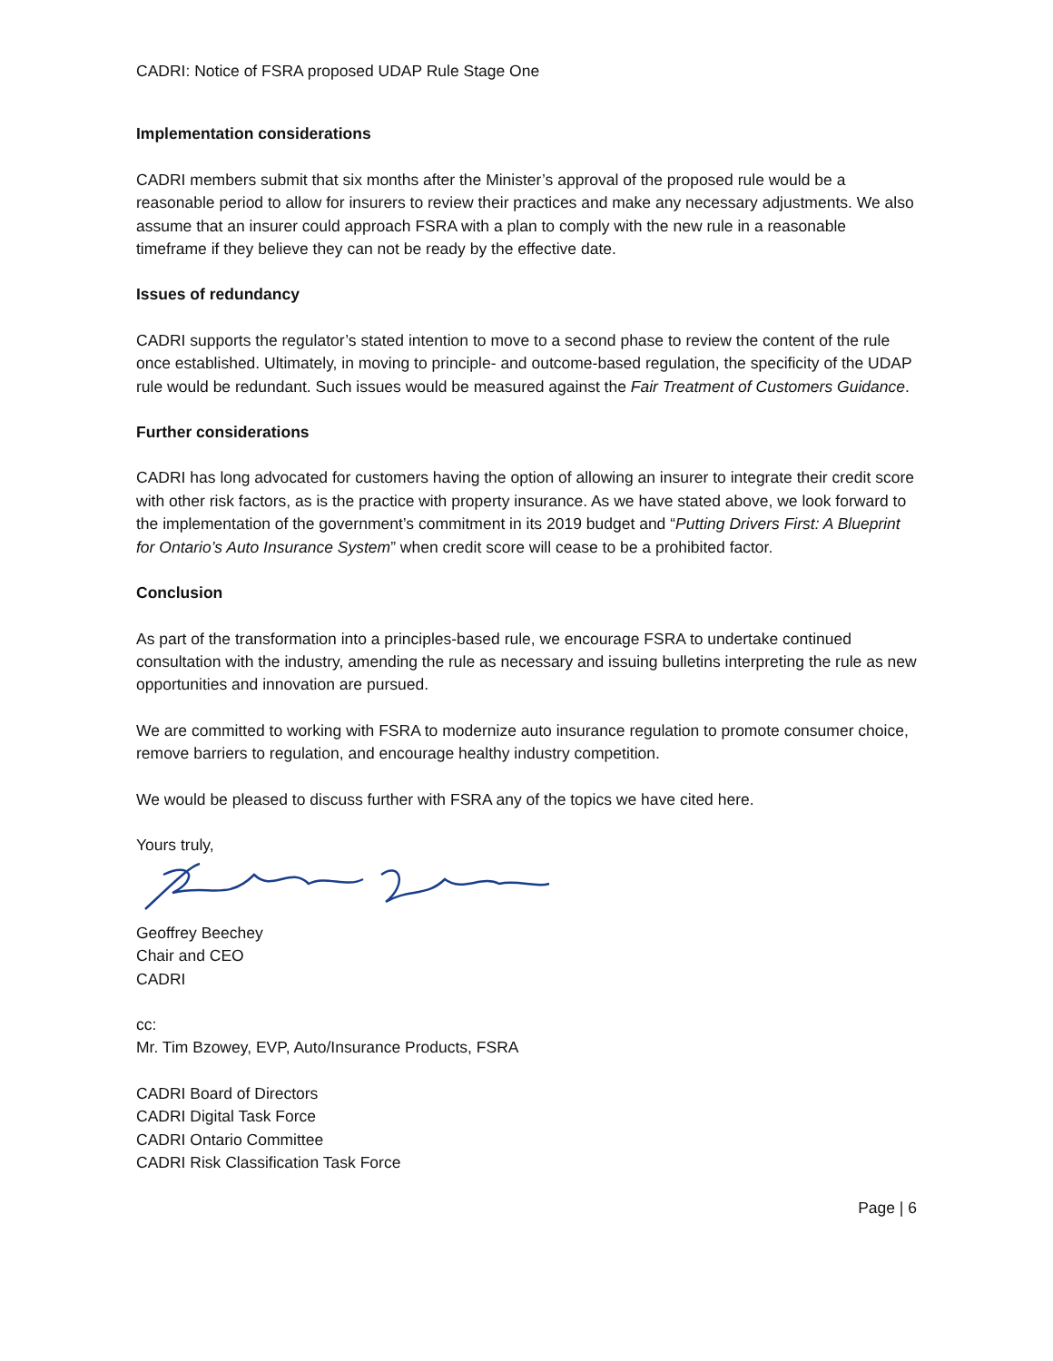CADRI: Notice of FSRA proposed UDAP Rule Stage One
Implementation considerations
CADRI members submit that six months after the Minister’s approval of the proposed rule would be a reasonable period to allow for insurers to review their practices and make any necessary adjustments. We also assume that an insurer could approach FSRA with a plan to comply with the new rule in a reasonable timeframe if they believe they can not be ready by the effective date.
Issues of redundancy
CADRI supports the regulator’s stated intention to move to a second phase to review the content of the rule once established. Ultimately, in moving to principle- and outcome-based regulation, the specificity of the UDAP rule would be redundant. Such issues would be measured against the Fair Treatment of Customers Guidance.
Further considerations
CADRI has long advocated for customers having the option of allowing an insurer to integrate their credit score with other risk factors, as is the practice with property insurance. As we have stated above, we look forward to the implementation of the government’s commitment in its 2019 budget and “Putting Drivers First: A Blueprint for Ontario’s Auto Insurance System” when credit score will cease to be a prohibited factor.
Conclusion
As part of the transformation into a principles-based rule, we encourage FSRA to undertake continued consultation with the industry, amending the rule as necessary and issuing bulletins interpreting the rule as new opportunities and innovation are pursued.
We are committed to working with FSRA to modernize auto insurance regulation to promote consumer choice, remove barriers to regulation, and encourage healthy industry competition.
We would be pleased to discuss further with FSRA any of the topics we have cited here.
Yours truly,
Geoffrey Beechey
Chair and CEO
CADRI
cc:
Mr. Tim Bzowey, EVP, Auto/Insurance Products, FSRA
CADRI Board of Directors
CADRI Digital Task Force
CADRI Ontario Committee
CADRI Risk Classification Task Force
Page | 6